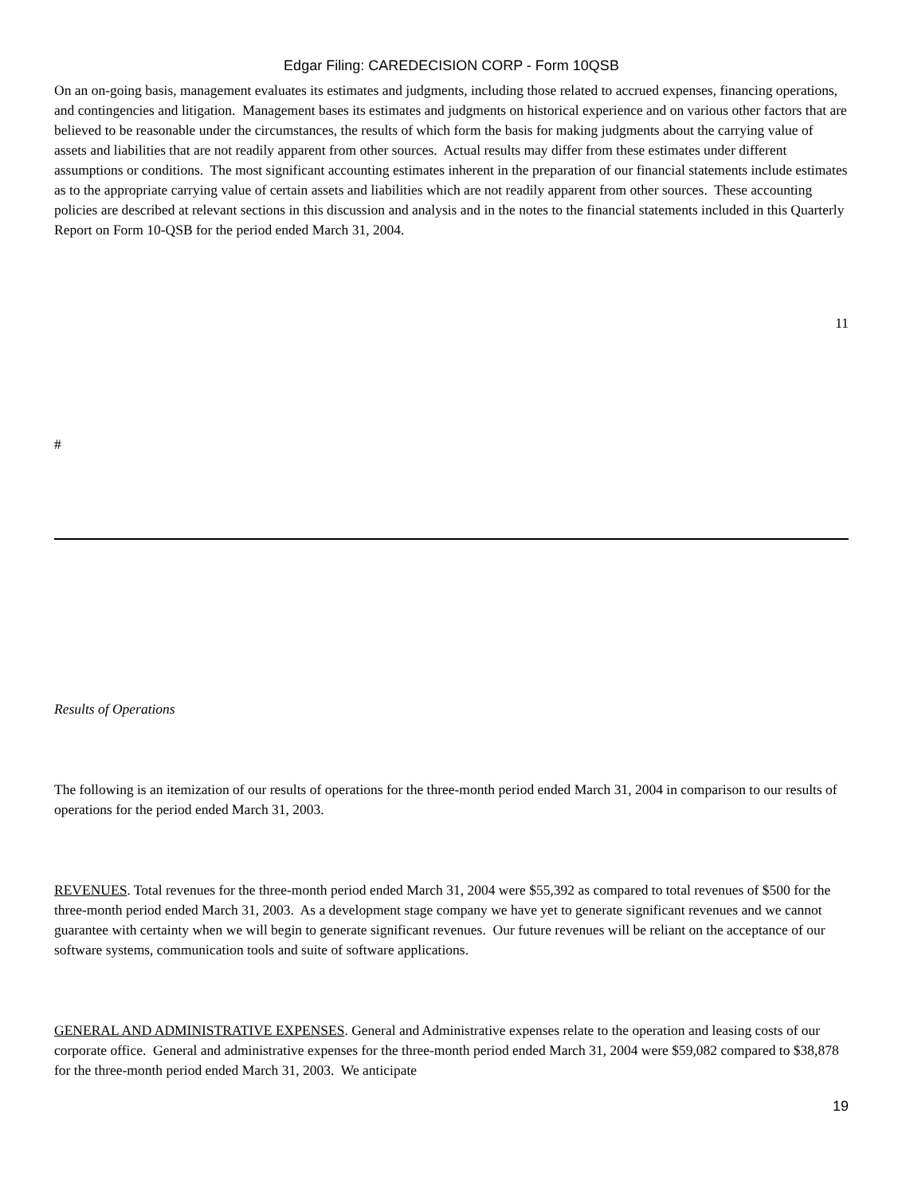Edgar Filing: CAREDECISION CORP - Form 10QSB
On an on-going basis, management evaluates its estimates and judgments, including those related to accrued expenses, financing operations, and contingencies and litigation. Management bases its estimates and judgments on historical experience and on various other factors that are believed to be reasonable under the circumstances, the results of which form the basis for making judgments about the carrying value of assets and liabilities that are not readily apparent from other sources. Actual results may differ from these estimates under different assumptions or conditions. The most significant accounting estimates inherent in the preparation of our financial statements include estimates as to the appropriate carrying value of certain assets and liabilities which are not readily apparent from other sources. These accounting policies are described at relevant sections in this discussion and analysis and in the notes to the financial statements included in this Quarterly Report on Form 10-QSB for the period ended March 31, 2004.
11
#
Results of Operations
The following is an itemization of our results of operations for the three-month period ended March 31, 2004 in comparison to our results of operations for the period ended March 31, 2003.
REVENUES. Total revenues for the three-month period ended March 31, 2004 were $55,392 as compared to total revenues of $500 for the three-month period ended March 31, 2003. As a development stage company we have yet to generate significant revenues and we cannot guarantee with certainty when we will begin to generate significant revenues. Our future revenues will be reliant on the acceptance of our software systems, communication tools and suite of software applications.
GENERAL AND ADMINISTRATIVE EXPENSES. General and Administrative expenses relate to the operation and leasing costs of our corporate office. General and administrative expenses for the three-month period ended March 31, 2004 were $59,082 compared to $38,878 for the three-month period ended March 31, 2003. We anticipate
19